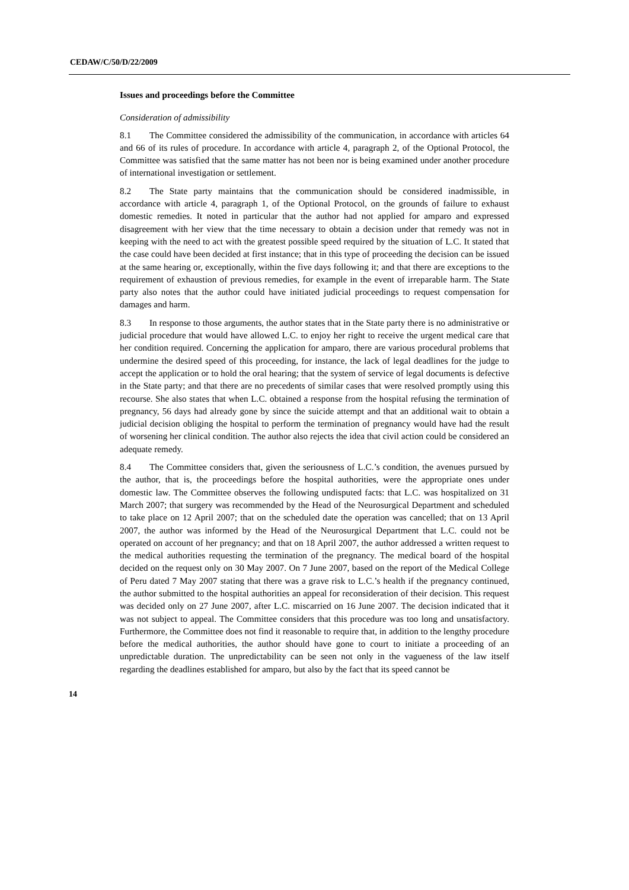CEDAW/C/50/D/22/2009
Issues and proceedings before the Committee
Consideration of admissibility
8.1 The Committee considered the admissibility of the communication, in accordance with articles 64 and 66 of its rules of procedure. In accordance with article 4, paragraph 2, of the Optional Protocol, the Committee was satisfied that the same matter has not been nor is being examined under another procedure of international investigation or settlement.
8.2 The State party maintains that the communication should be considered inadmissible, in accordance with article 4, paragraph 1, of the Optional Protocol, on the grounds of failure to exhaust domestic remedies. It noted in particular that the author had not applied for amparo and expressed disagreement with her view that the time necessary to obtain a decision under that remedy was not in keeping with the need to act with the greatest possible speed required by the situation of L.C. It stated that the case could have been decided at first instance; that in this type of proceeding the decision can be issued at the same hearing or, exceptionally, within the five days following it; and that there are exceptions to the requirement of exhaustion of previous remedies, for example in the event of irreparable harm. The State party also notes that the author could have initiated judicial proceedings to request compensation for damages and harm.
8.3 In response to those arguments, the author states that in the State party there is no administrative or judicial procedure that would have allowed L.C. to enjoy her right to receive the urgent medical care that her condition required. Concerning the application for amparo, there are various procedural problems that undermine the desired speed of this proceeding, for instance, the lack of legal deadlines for the judge to accept the application or to hold the oral hearing; that the system of service of legal documents is defective in the State party; and that there are no precedents of similar cases that were resolved promptly using this recourse. She also states that when L.C. obtained a response from the hospital refusing the termination of pregnancy, 56 days had already gone by since the suicide attempt and that an additional wait to obtain a judicial decision obliging the hospital to perform the termination of pregnancy would have had the result of worsening her clinical condition. The author also rejects the idea that civil action could be considered an adequate remedy.
8.4 The Committee considers that, given the seriousness of L.C.’s condition, the avenues pursued by the author, that is, the proceedings before the hospital authorities, were the appropriate ones under domestic law. The Committee observes the following undisputed facts: that L.C. was hospitalized on 31 March 2007; that surgery was recommended by the Head of the Neurosurgical Department and scheduled to take place on 12 April 2007; that on the scheduled date the operation was cancelled; that on 13 April 2007, the author was informed by the Head of the Neurosurgical Department that L.C. could not be operated on account of her pregnancy; and that on 18 April 2007, the author addressed a written request to the medical authorities requesting the termination of the pregnancy. The medical board of the hospital decided on the request only on 30 May 2007. On 7 June 2007, based on the report of the Medical College of Peru dated 7 May 2007 stating that there was a grave risk to L.C.’s health if the pregnancy continued, the author submitted to the hospital authorities an appeal for reconsideration of their decision. This request was decided only on 27 June 2007, after L.C. miscarried on 16 June 2007. The decision indicated that it was not subject to appeal. The Committee considers that this procedure was too long and unsatisfactory. Furthermore, the Committee does not find it reasonable to require that, in addition to the lengthy procedure before the medical authorities, the author should have gone to court to initiate a proceeding of an unpredictable duration. The unpredictability can be seen not only in the vagueness of the law itself regarding the deadlines established for amparo, but also by the fact that its speed cannot be
14